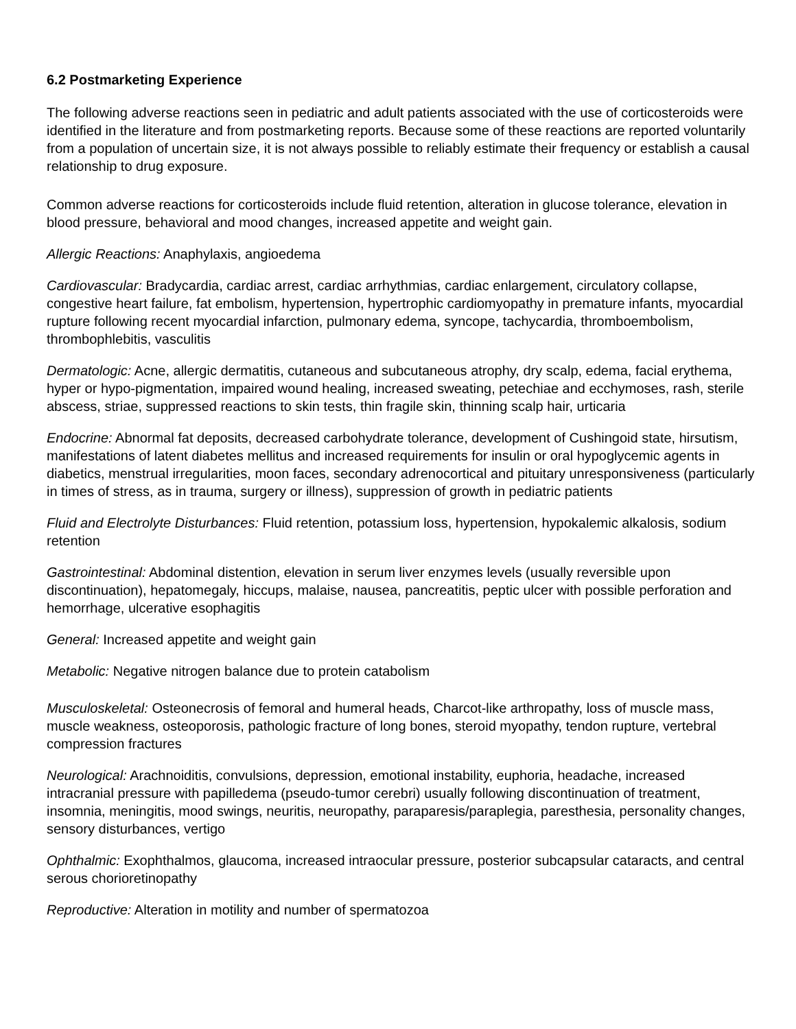6.2 Postmarketing Experience
The following adverse reactions seen in pediatric and adult patients associated with the use of corticosteroids were identified in the literature and from postmarketing reports. Because some of these reactions are reported voluntarily from a population of uncertain size, it is not always possible to reliably estimate their frequency or establish a causal relationship to drug exposure.
Common adverse reactions for corticosteroids include fluid retention, alteration in glucose tolerance, elevation in blood pressure, behavioral and mood changes, increased appetite and weight gain.
Allergic Reactions: Anaphylaxis, angioedema
Cardiovascular: Bradycardia, cardiac arrest, cardiac arrhythmias, cardiac enlargement, circulatory collapse, congestive heart failure, fat embolism, hypertension, hypertrophic cardiomyopathy in premature infants, myocardial rupture following recent myocardial infarction, pulmonary edema, syncope, tachycardia, thromboembolism, thrombophlebitis, vasculitis
Dermatologic: Acne, allergic dermatitis, cutaneous and subcutaneous atrophy, dry scalp, edema, facial erythema, hyper or hypo-pigmentation, impaired wound healing, increased sweating, petechiae and ecchymoses, rash, sterile abscess, striae, suppressed reactions to skin tests, thin fragile skin, thinning scalp hair, urticaria
Endocrine: Abnormal fat deposits, decreased carbohydrate tolerance, development of Cushingoid state, hirsutism, manifestations of latent diabetes mellitus and increased requirements for insulin or oral hypoglycemic agents in diabetics, menstrual irregularities, moon faces, secondary adrenocortical and pituitary unresponsiveness (particularly in times of stress, as in trauma, surgery or illness), suppression of growth in pediatric patients
Fluid and Electrolyte Disturbances: Fluid retention, potassium loss, hypertension, hypokalemic alkalosis, sodium retention
Gastrointestinal: Abdominal distention, elevation in serum liver enzymes levels (usually reversible upon discontinuation), hepatomegaly, hiccups, malaise, nausea, pancreatitis, peptic ulcer with possible perforation and hemorrhage, ulcerative esophagitis
General: Increased appetite and weight gain
Metabolic: Negative nitrogen balance due to protein catabolism
Musculoskeletal: Osteonecrosis of femoral and humeral heads, Charcot-like arthropathy, loss of muscle mass, muscle weakness, osteoporosis, pathologic fracture of long bones, steroid myopathy, tendon rupture, vertebral compression fractures
Neurological: Arachnoiditis, convulsions, depression, emotional instability, euphoria, headache, increased intracranial pressure with papilledema (pseudo-tumor cerebri) usually following discontinuation of treatment, insomnia, meningitis, mood swings, neuritis, neuropathy, paraparesis/paraplegia, paresthesia, personality changes, sensory disturbances, vertigo
Ophthalmic: Exophthalmos, glaucoma, increased intraocular pressure, posterior subcapsular cataracts, and central serous chorioretinopathy
Reproductive: Alteration in motility and number of spermatozoa